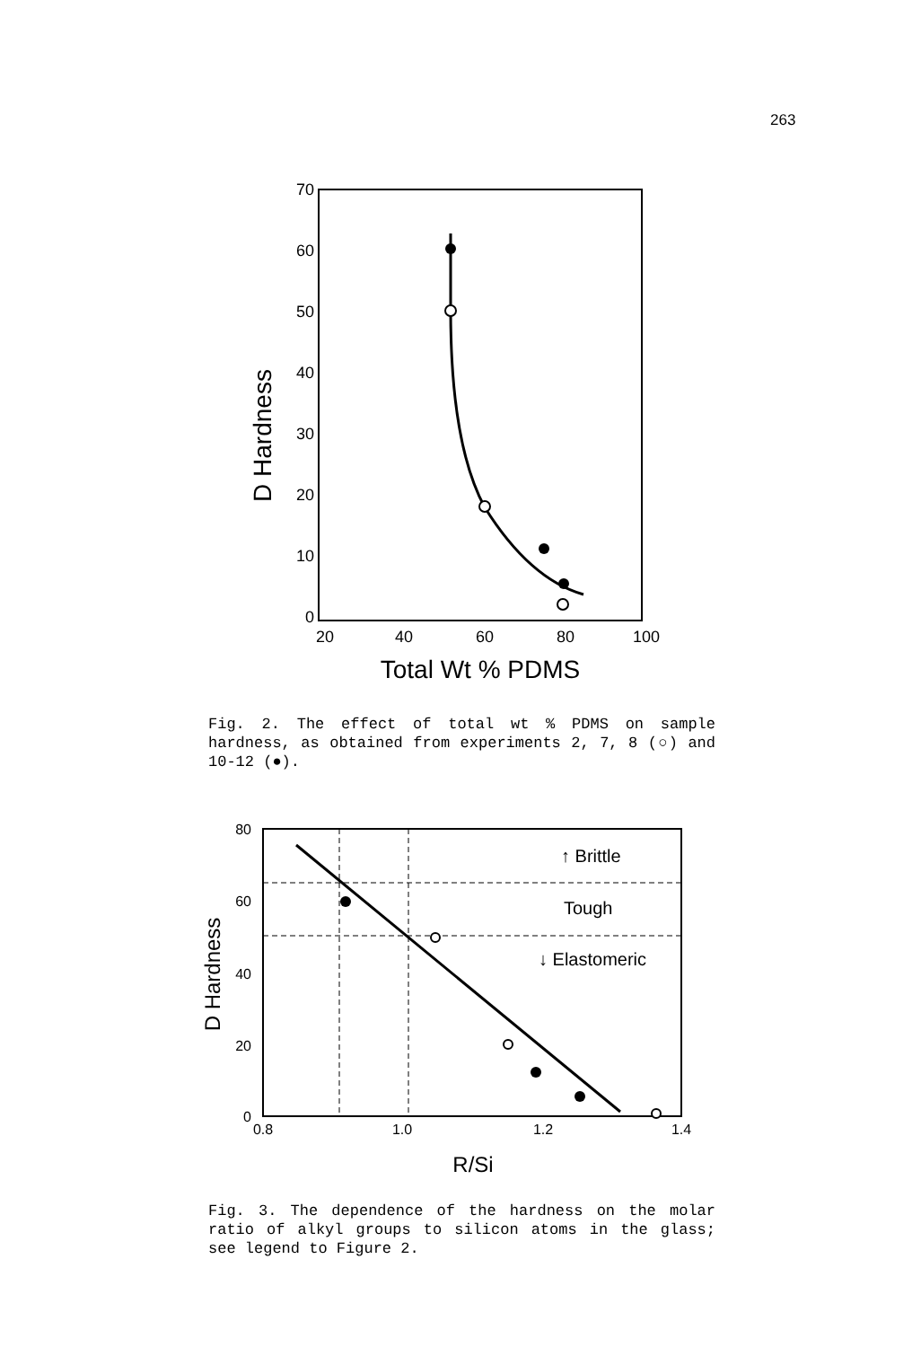263
70
60
50
40
30
20
10
0
20
40
60
80
100
Total Wt % PDMS
D Hardness
Fig. 2. The effect of total wt % PDMS on sample hardness, as obtained from experiments 2, 7, 8 (○) and 10-12 (●).
80
60
40
20
0
0.8
1.0
1.2
1.4
R/Si
D Hardness
↑ Brittle
Tough
↓ Elastomeric
Fig. 3. The dependence of the hardness on the molar ratio of alkyl groups to silicon atoms in the glass; see legend to Figure 2.